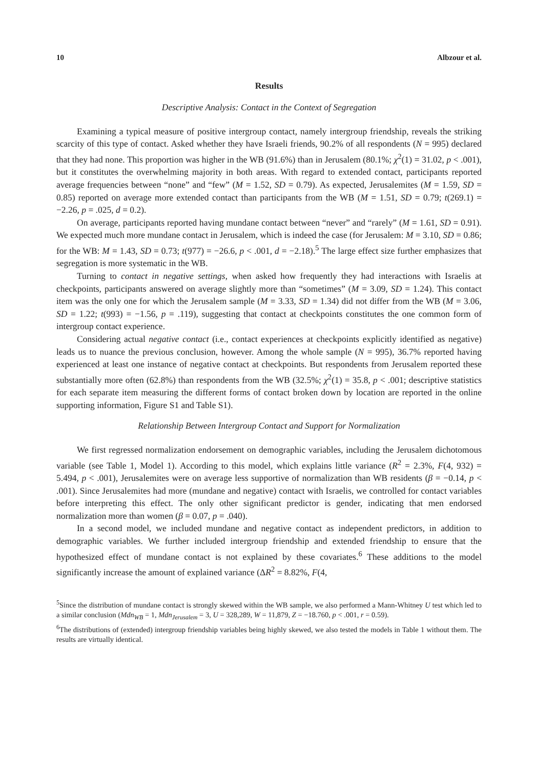10 Albzour et al.
Results
Descriptive Analysis: Contact in the Context of Segregation
Examining a typical measure of positive intergroup contact, namely intergroup friendship, reveals the striking scarcity of this type of contact. Asked whether they have Israeli friends, 90.2% of all respondents (N = 995) declared that they had none. This proportion was higher in the WB (91.6%) than in Jerusalem (80.1%; χ<sup>2</sup>(1) = 31.02, p < .001), but it constitutes the overwhelming majority in both areas. With regard to extended contact, participants reported average frequencies between “none” and “few” (M = 1.52, SD = 0.79). As expected, Jerusalemites (M = 1.59, SD = 0.85) reported on average more extended contact than participants from the WB (M = 1.51, SD = 0.79; t(269.1) = −2.26, p = .025, d = 0.2).
On average, participants reported having mundane contact between “never” and “rarely” (M = 1.61, SD = 0.91). We expected much more mundane contact in Jerusalem, which is indeed the case (for Jerusalem: M = 3.10, SD = 0.86; for the WB: M = 1.43, SD = 0.73; t(977) = −26.6, p < .001, d = −2.18).<sup>5</sup> The large effect size further emphasizes that segregation is more systematic in the WB.
Turning to contact in negative settings, when asked how frequently they had interactions with Israelis at checkpoints, participants answered on average slightly more than “sometimes” (M = 3.09, SD = 1.24). This contact item was the only one for which the Jerusalem sample (M = 3.33, SD = 1.34) did not differ from the WB (M = 3.06, SD = 1.22; t(993) = −1.56, p = .119), suggesting that contact at checkpoints constitutes the one common form of intergroup contact experience.
Considering actual negative contact (i.e., contact experiences at checkpoints explicitly identified as negative) leads us to nuance the previous conclusion, however. Among the whole sample (N = 995), 36.7% reported having experienced at least one instance of negative contact at checkpoints. But respondents from Jerusalem reported these substantially more often (62.8%) than respondents from the WB (32.5%; χ<sup>2</sup>(1) = 35.8, p < .001; descriptive statistics for each separate item measuring the different forms of contact broken down by location are reported in the online supporting information, Figure S1 and Table S1).
Relationship Between Intergroup Contact and Support for Normalization
We first regressed normalization endorsement on demographic variables, including the Jerusalem dichotomous variable (see Table 1, Model 1). According to this model, which explains little variance (R<sup>2</sup> = 2.3%, F(4, 932) = 5.494, p < .001), Jerusalemites were on average less supportive of normalization than WB residents (β = −0.14, p < .001). Since Jerusalemites had more (mundane and negative) contact with Israelis, we controlled for contact variables before interpreting this effect. The only other significant predictor is gender, indicating that men endorsed normalization more than women (β = 0.07, p = .040).
In a second model, we included mundane and negative contact as independent predictors, in addition to demographic variables. We further included intergroup friendship and extended friendship to ensure that the hypothesized effect of mundane contact is not explained by these covariates.<sup>6</sup> These additions to the model significantly increase the amount of explained variance (ΔR<sup>2</sup> = 8.82%, F(4,
<sup>5</sup> Since the distribution of mundane contact is strongly skewed within the WB sample, we also performed a Mann-Whitney U test which led to a similar conclusion (Mdn<sub>WB</sub> = 1, Mdn<sub>Jerusalem</sub> = 3, U = 328,289, W = 11,879, Z = −18.760, p < .001, r = 0.59).
<sup>6</sup> The distributions of (extended) intergroup friendship variables being highly skewed, we also tested the models in Table 1 without them. The results are virtually identical.